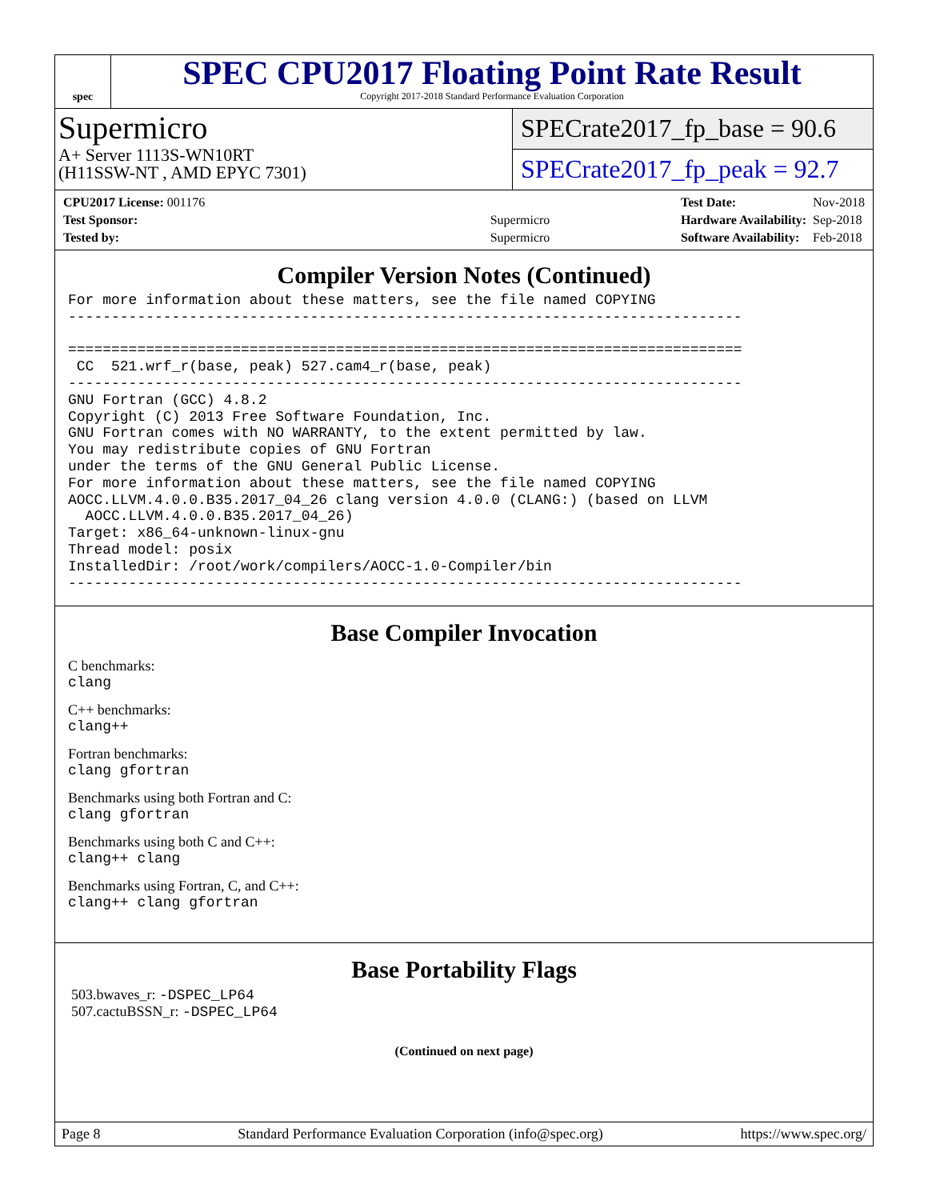spec
SPEC CPU2017 Floating Point Rate Result
Copyright 2017-2018 Standard Performance Evaluation Corporation
Supermicro
A+ Server 1113S-WN10RT
(H11SSW-NT , AMD EPYC 7301)
SPECrate2017_fp_base = 90.6
SPECrate2017_fp_peak = 92.7
| CPU2017 License: 001176 | |
| Test Sponsor: | Supermicro |
| Tested by: | Supermicro |
| Test Date: | Nov-2018 |
| Hardware Availability: | Sep-2018 |
| Software Availability: | Feb-2018 |
Compiler Version Notes (Continued)
For more information about these matters, see the file named COPYING
------------------------------------------------------------------------------

==============================================================================
 CC  521.wrf_r(base, peak) 527.cam4_r(base, peak)
------------------------------------------------------------------------------
GNU Fortran (GCC) 4.8.2
Copyright (C) 2013 Free Software Foundation, Inc.
GNU Fortran comes with NO WARRANTY, to the extent permitted by law.
You may redistribute copies of GNU Fortran
under the terms of the GNU General Public License.
For more information about these matters, see the file named COPYING
AOCC.LLVM.4.0.0.B35.2017_04_26 clang version 4.0.0 (CLANG:) (based on LLVM
  AOCC.LLVM.4.0.0.B35.2017_04_26)
Target: x86_64-unknown-linux-gnu
Thread model: posix
InstalledDir: /root/work/compilers/AOCC-1.0-Compiler/bin
------------------------------------------------------------------------------
Base Compiler Invocation
C benchmarks:
clang
C++ benchmarks:
clang++
Fortran benchmarks:
clang gfortran
Benchmarks using both Fortran and C:
clang gfortran
Benchmarks using both C and C++:
clang++ clang
Benchmarks using Fortran, C, and C++:
clang++ clang gfortran
Base Portability Flags
503.bwaves_r: -DSPEC_LP64
507.cactuBSSN_r: -DSPEC_LP64
(Continued on next page)
Page 8 Standard Performance Evaluation Corporation (info@spec.org) https://www.spec.org/